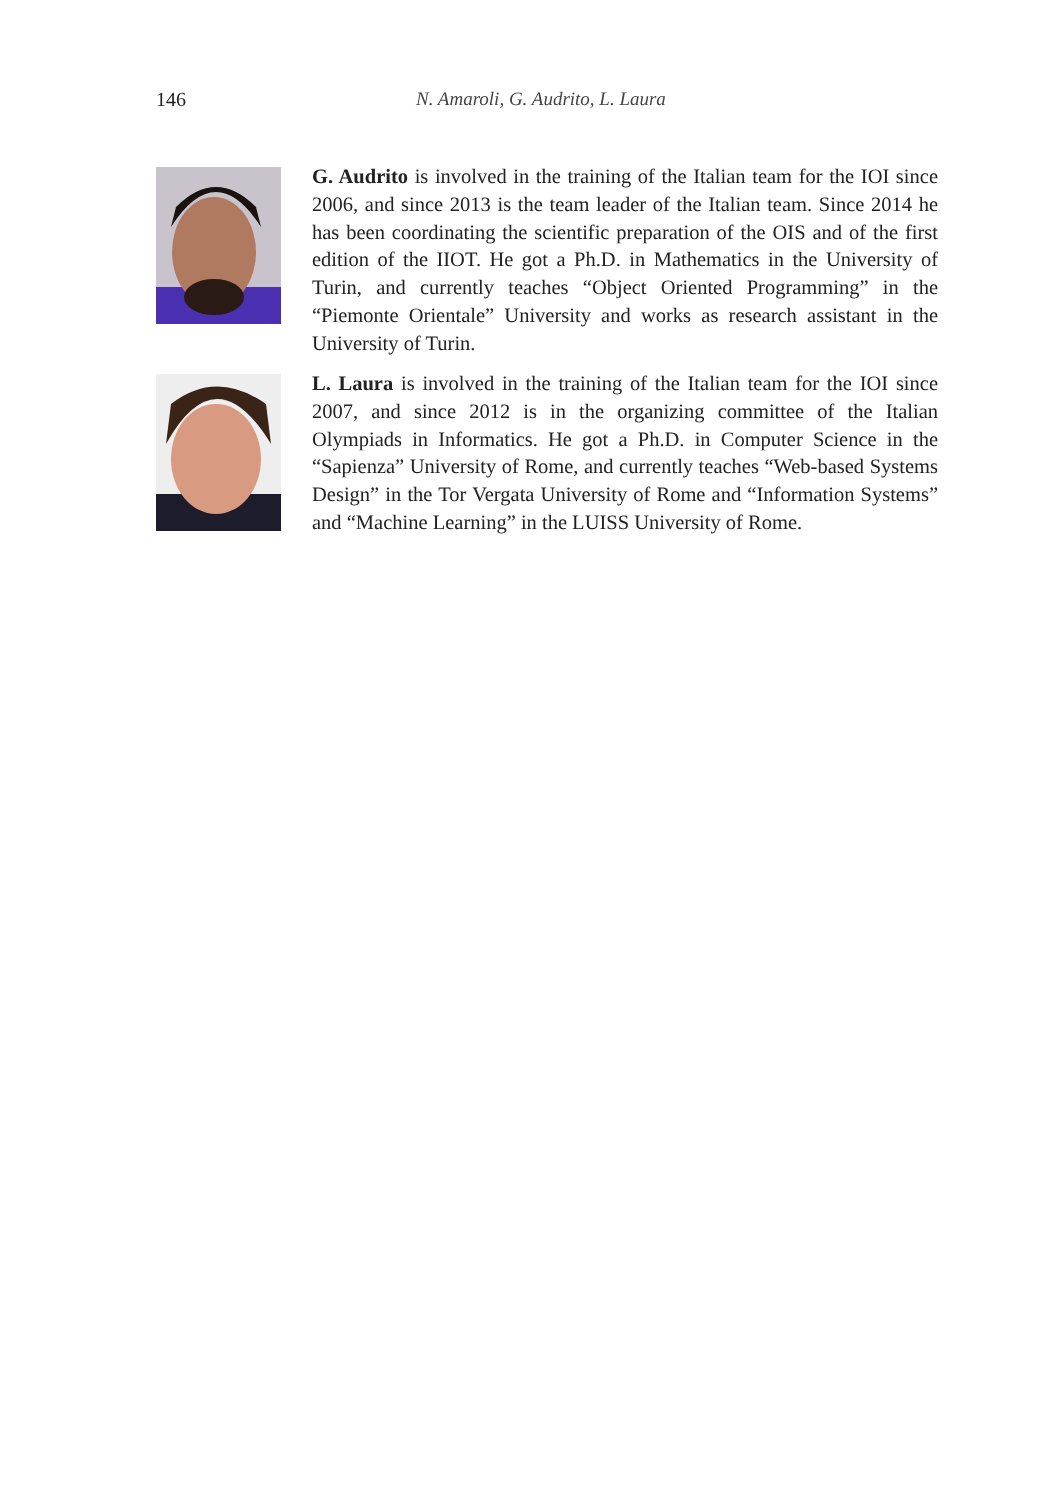146 N. Amaroli, G. Audrito, L. Laura
G. Audrito is involved in the training of the Italian team for the IOI since 2006, and since 2013 is the team leader of the Italian team. Since 2014 he has been coordinating the scientific preparation of the OIS and of the first edition of the IIOT. He got a Ph.D. in Mathematics in the University of Turin, and currently teaches “Object Oriented Programming” in the “Piemonte Orientale” University and works as research assistant in the University of Turin.
L. Laura is involved in the training of the Italian team for the IOI since 2007, and since 2012 is in the organizing committee of the Italian Olympiads in Informatics. He got a Ph.D. in Computer Science in the “Sapienza” University of Rome, and currently teaches “Web-based Systems Design” in the Tor Vergata University of Rome and “Information Systems” and “Machine Learning” in the LUISS University of Rome.